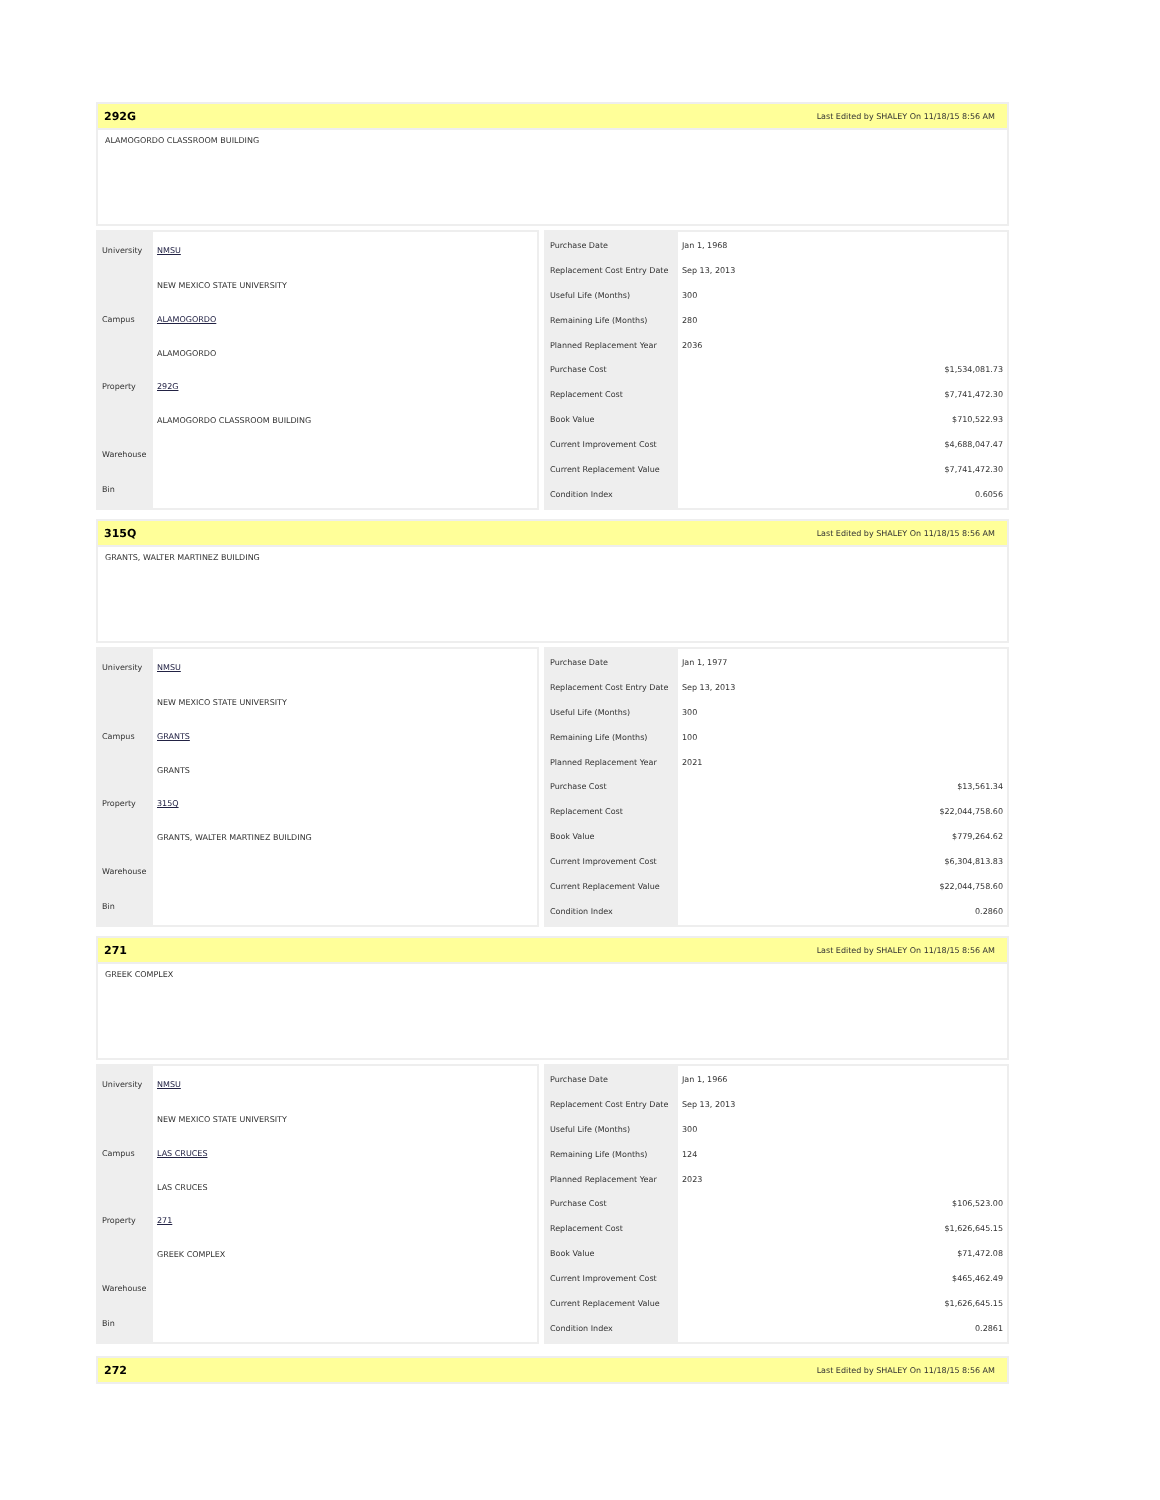292G Last Edited by SHALEY On 11/18/15 8:56 AM
ALAMOGORDO CLASSROOM BUILDING
| University | NMSU |
| | NEW MEXICO STATE UNIVERSITY |
| Campus | ALAMOGORDO |
| | ALAMOGORDO |
| Property | 292G |
| | ALAMOGORDO CLASSROOM BUILDING |
| Warehouse | |
| Bin | |
| Purchase Date | Jan 1, 1968 |
| Replacement Cost Entry Date | Sep 13, 2013 |
| Useful Life (Months) | 300 |
| Remaining Life (Months) | 280 |
| Planned Replacement Year | 2036 |
| Purchase Cost | $1,534,081.73 |
| Replacement Cost | $7,741,472.30 |
| Book Value | $710,522.93 |
| Current Improvement Cost | $4,688,047.47 |
| Current Replacement Value | $7,741,472.30 |
| Condition Index | 0.6056 |
315Q Last Edited by SHALEY On 11/18/15 8:56 AM
GRANTS, WALTER MARTINEZ BUILDING
| University | NMSU |
| | NEW MEXICO STATE UNIVERSITY |
| Campus | GRANTS |
| | GRANTS |
| Property | 315Q |
| | GRANTS, WALTER MARTINEZ BUILDING |
| Warehouse | |
| Bin | |
| Purchase Date | Jan 1, 1977 |
| Replacement Cost Entry Date | Sep 13, 2013 |
| Useful Life (Months) | 300 |
| Remaining Life (Months) | 100 |
| Planned Replacement Year | 2021 |
| Purchase Cost | $13,561.34 |
| Replacement Cost | $22,044,758.60 |
| Book Value | $779,264.62 |
| Current Improvement Cost | $6,304,813.83 |
| Current Replacement Value | $22,044,758.60 |
| Condition Index | 0.2860 |
271 Last Edited by SHALEY On 11/18/15 8:56 AM
GREEK COMPLEX
| University | NMSU |
| | NEW MEXICO STATE UNIVERSITY |
| Campus | LAS CRUCES |
| | LAS CRUCES |
| Property | 271 |
| | GREEK COMPLEX |
| Warehouse | |
| Bin | |
| Purchase Date | Jan 1, 1966 |
| Replacement Cost Entry Date | Sep 13, 2013 |
| Useful Life (Months) | 300 |
| Remaining Life (Months) | 124 |
| Planned Replacement Year | 2023 |
| Purchase Cost | $106,523.00 |
| Replacement Cost | $1,626,645.15 |
| Book Value | $71,472.08 |
| Current Improvement Cost | $465,462.49 |
| Current Replacement Value | $1,626,645.15 |
| Condition Index | 0.2861 |
272 Last Edited by SHALEY On 11/18/15 8:56 AM